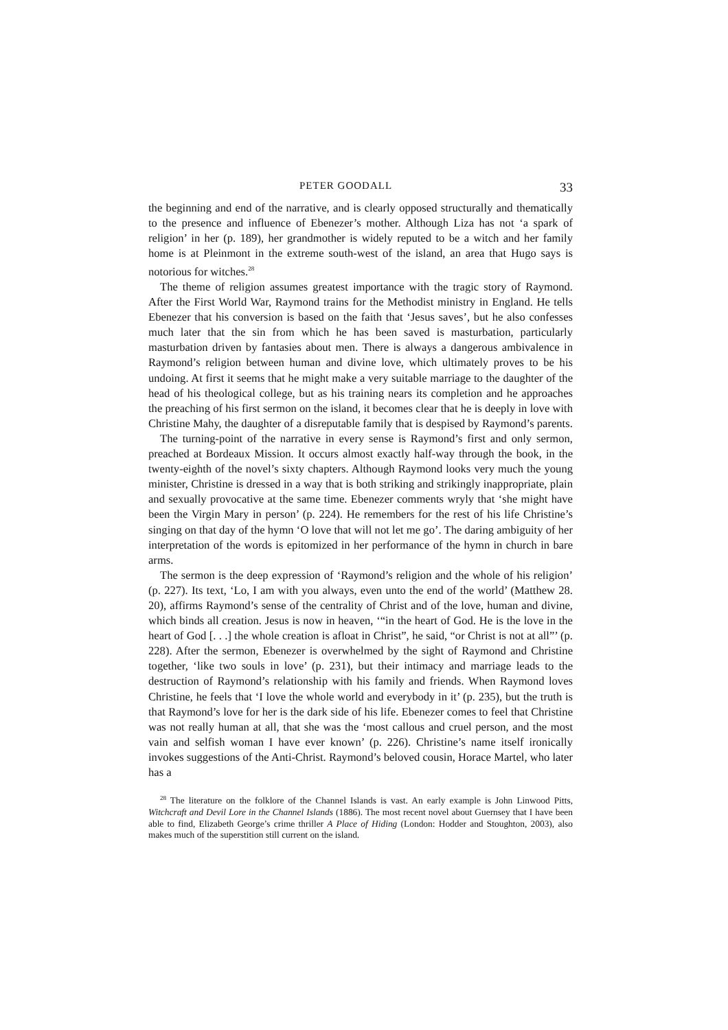PETER GOODALL 33
the beginning and end of the narrative, and is clearly opposed structurally and thematically to the presence and influence of Ebenezer’s mother. Although Liza has not ‘a spark of religion’ in her (p. 189), her grandmother is widely reputed to be a witch and her family home is at Pleinmont in the extreme south-west of the island, an area that Hugo says is notorious for witches.<sup>28</sup>
The theme of religion assumes greatest importance with the tragic story of Raymond. After the First World War, Raymond trains for the Methodist ministry in England. He tells Ebenezer that his conversion is based on the faith that ‘Jesus saves’, but he also confesses much later that the sin from which he has been saved is masturbation, particularly masturbation driven by fantasies about men. There is always a dangerous ambivalence in Raymond’s religion between human and divine love, which ultimately proves to be his undoing. At first it seems that he might make a very suitable marriage to the daughter of the head of his theological college, but as his training nears its completion and he approaches the preaching of his first sermon on the island, it becomes clear that he is deeply in love with Christine Mahy, the daughter of a disreputable family that is despised by Raymond’s parents.
The turning-point of the narrative in every sense is Raymond’s first and only sermon, preached at Bordeaux Mission. It occurs almost exactly half-way through the book, in the twenty-eighth of the novel’s sixty chapters. Although Raymond looks very much the young minister, Christine is dressed in a way that is both striking and strikingly inappropriate, plain and sexually provocative at the same time. Ebenezer comments wryly that ‘she might have been the Virgin Mary in person’ (p. 224). He remembers for the rest of his life Christine’s singing on that day of the hymn ‘O love that will not let me go’. The daring ambiguity of her interpretation of the words is epitomized in her performance of the hymn in church in bare arms.
The sermon is the deep expression of ‘Raymond’s religion and the whole of his religion’ (p. 227). Its text, ‘Lo, I am with you always, even unto the end of the world’ (Matthew 28. 20), affirms Raymond’s sense of the centrality of Christ and of the love, human and divine, which binds all creation. Jesus is now in heaven, ‘“in the heart of God. He is the love in the heart of God [. . .] the whole creation is afloat in Christ”, he said, “or Christ is not at all”’ (p. 228). After the sermon, Ebenezer is overwhelmed by the sight of Raymond and Christine together, ‘like two souls in love’ (p. 231), but their intimacy and marriage leads to the destruction of Raymond’s relationship with his family and friends. When Raymond loves Christine, he feels that ‘I love the whole world and everybody in it’ (p. 235), but the truth is that Raymond’s love for her is the dark side of his life. Ebenezer comes to feel that Christine was not really human at all, that she was the ‘most callous and cruel person, and the most vain and selfish woman I have ever known’ (p. 226). Christine’s name itself ironically invokes suggestions of the Anti-Christ. Raymond’s beloved cousin, Horace Martel, who later has a
<sup>28</sup> The literature on the folklore of the Channel Islands is vast. An early example is John Linwood Pitts, Witchcraft and Devil Lore in the Channel Islands (1886). The most recent novel about Guernsey that I have been able to find, Elizabeth George’s crime thriller A Place of Hiding (London: Hodder and Stoughton, 2003), also makes much of the superstition still current on the island.